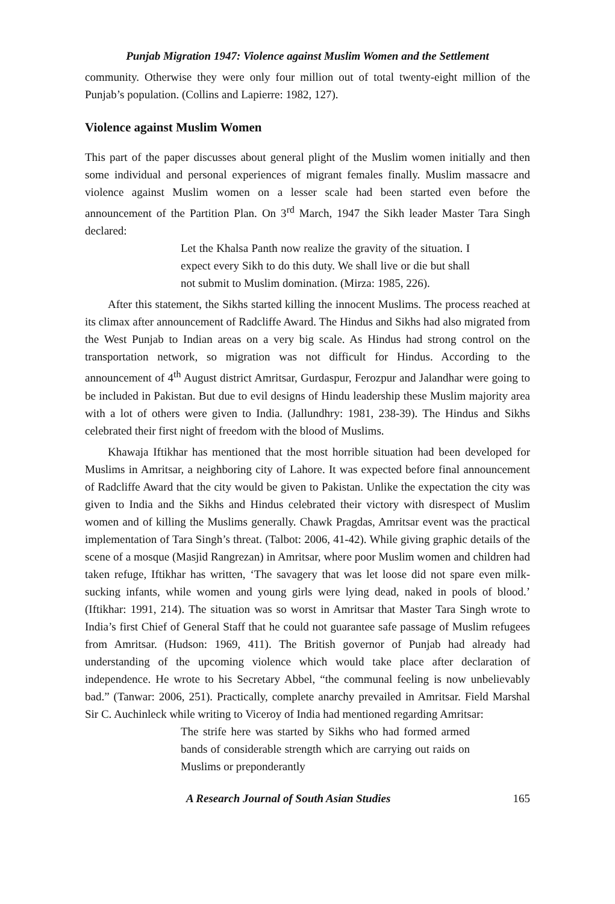Punjab Migration 1947: Violence against Muslim Women and the Settlement
community. Otherwise they were only four million out of total twenty-eight million of the Punjab’s population. (Collins and Lapierre: 1982, 127).
Violence against Muslim Women
This part of the paper discusses about general plight of the Muslim women initially and then some individual and personal experiences of migrant females finally. Muslim massacre and violence against Muslim women on a lesser scale had been started even before the announcement of the Partition Plan. On 3<sup>rd</sup> March, 1947 the Sikh leader Master Tara Singh declared:
Let the Khalsa Panth now realize the gravity of the situation. I expect every Sikh to do this duty. We shall live or die but shall not submit to Muslim domination. (Mirza: 1985, 226).
After this statement, the Sikhs started killing the innocent Muslims. The process reached at its climax after announcement of Radcliffe Award. The Hindus and Sikhs had also migrated from the West Punjab to Indian areas on a very big scale. As Hindus had strong control on the transportation network, so migration was not difficult for Hindus. According to the announcement of 4<sup>th</sup> August district Amritsar, Gurdaspur, Ferozpur and Jalandhar were going to be included in Pakistan. But due to evil designs of Hindu leadership these Muslim majority area with a lot of others were given to India. (Jallundhry: 1981, 238-39). The Hindus and Sikhs celebrated their first night of freedom with the blood of Muslims.
Khawaja Iftikhar has mentioned that the most horrible situation had been developed for Muslims in Amritsar, a neighboring city of Lahore. It was expected before final announcement of Radcliffe Award that the city would be given to Pakistan. Unlike the expectation the city was given to India and the Sikhs and Hindus celebrated their victory with disrespect of Muslim women and of killing the Muslims generally. Chawk Pragdas, Amritsar event was the practical implementation of Tara Singh’s threat. (Talbot: 2006, 41-42). While giving graphic details of the scene of a mosque (Masjid Rangrezan) in Amritsar, where poor Muslim women and children had taken refuge, Iftikhar has written, ‘The savagery that was let loose did not spare even milk-sucking infants, while women and young girls were lying dead, naked in pools of blood.’ (Iftikhar: 1991, 214). The situation was so worst in Amritsar that Master Tara Singh wrote to India’s first Chief of General Staff that he could not guarantee safe passage of Muslim refugees from Amritsar. (Hudson: 1969, 411). The British governor of Punjab had already had understanding of the upcoming violence which would take place after declaration of independence. He wrote to his Secretary Abbel, “the communal feeling is now unbelievably bad.” (Tanwar: 2006, 251). Practically, complete anarchy prevailed in Amritsar. Field Marshal Sir C. Auchinleck while writing to Viceroy of India had mentioned regarding Amritsar:
The strife here was started by Sikhs who had formed armed bands of considerable strength which are carrying out raids on Muslims or preponderantly
A Research Journal of South Asian Studies 165